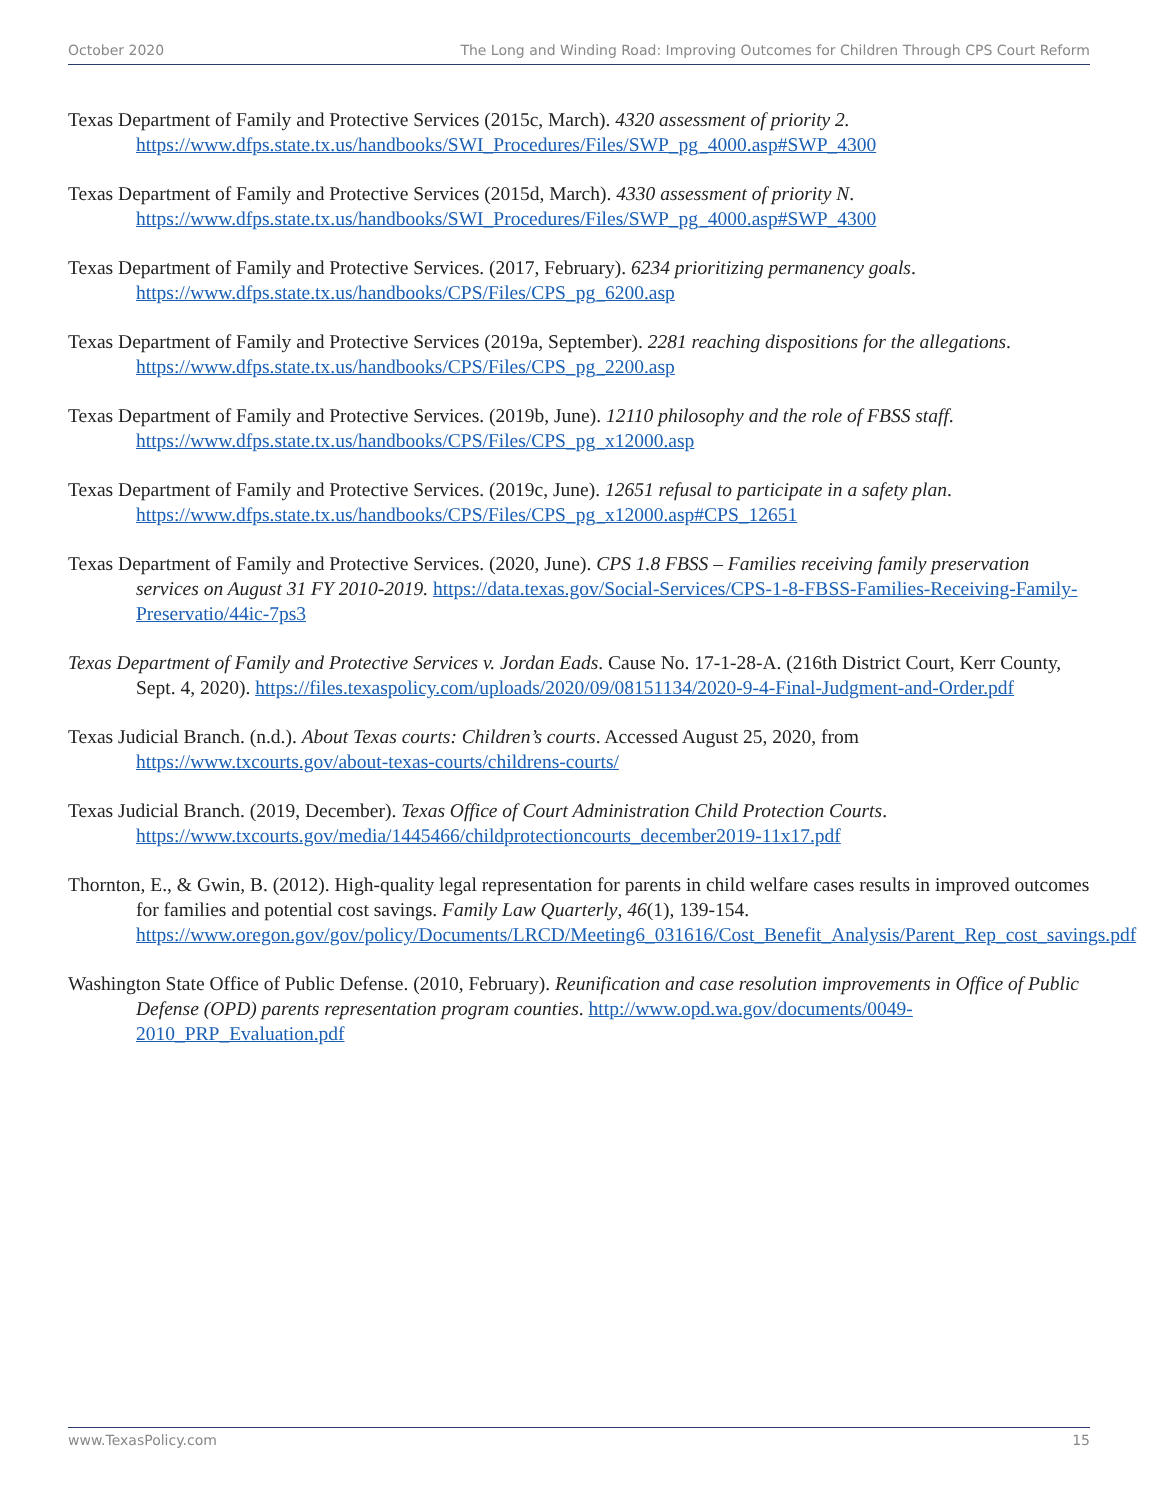October 2020 The Long and Winding Road: Improving Outcomes for Children Through CPS Court Reform
Texas Department of Family and Protective Services (2015c, March). 4320 assessment of priority 2. https://www.dfps.state.tx.us/handbooks/SWI_Procedures/Files/SWP_pg_4000.asp#SWP_4300
Texas Department of Family and Protective Services (2015d, March). 4330 assessment of priority N. https://www.dfps.state.tx.us/handbooks/SWI_Procedures/Files/SWP_pg_4000.asp#SWP_4300
Texas Department of Family and Protective Services. (2017, February). 6234 prioritizing permanency goals. https://www.dfps.state.tx.us/handbooks/CPS/Files/CPS_pg_6200.asp
Texas Department of Family and Protective Services (2019a, September). 2281 reaching dispositions for the allegations. https://www.dfps.state.tx.us/handbooks/CPS/Files/CPS_pg_2200.asp
Texas Department of Family and Protective Services. (2019b, June). 12110 philosophy and the role of FBSS staff. https://www.dfps.state.tx.us/handbooks/CPS/Files/CPS_pg_x12000.asp
Texas Department of Family and Protective Services. (2019c, June). 12651 refusal to participate in a safety plan. https://www.dfps.state.tx.us/handbooks/CPS/Files/CPS_pg_x12000.asp#CPS_12651
Texas Department of Family and Protective Services. (2020, June). CPS 1.8 FBSS – Families receiving family preservation services on August 31 FY 2010-2019. https://data.texas.gov/Social-Services/CPS-1-8-FBSS-Families-Receiving-Family-Preservatio/44ic-7ps3
Texas Department of Family and Protective Services v. Jordan Eads. Cause No. 17-1-28-A. (216th District Court, Kerr County, Sept. 4, 2020). https://files.texaspolicy.com/uploads/2020/09/08151134/2020-9-4-Final-Judgment-and-Order.pdf
Texas Judicial Branch. (n.d.). About Texas courts: Children’s courts. Accessed August 25, 2020, from https://www.txcourts.gov/about-texas-courts/childrens-courts/
Texas Judicial Branch. (2019, December). Texas Office of Court Administration Child Protection Courts. https://www.txcourts.gov/media/1445466/childprotectioncourts_december2019-11x17.pdf
Thornton, E., & Gwin, B. (2012). High-quality legal representation for parents in child welfare cases results in improved outcomes for families and potential cost savings. Family Law Quarterly, 46(1), 139-154. https://www.oregon.gov/gov/policy/Documents/LRCD/Meeting6_031616/Cost_Benefit_Analysis/Parent_Rep_cost_savings.pdf
Washington State Office of Public Defense. (2010, February). Reunification and case resolution improvements in Office of Public Defense (OPD) parents representation program counties. http://www.opd.wa.gov/documents/0049-2010_PRP_Evaluation.pdf
www.TexasPolicy.com 15